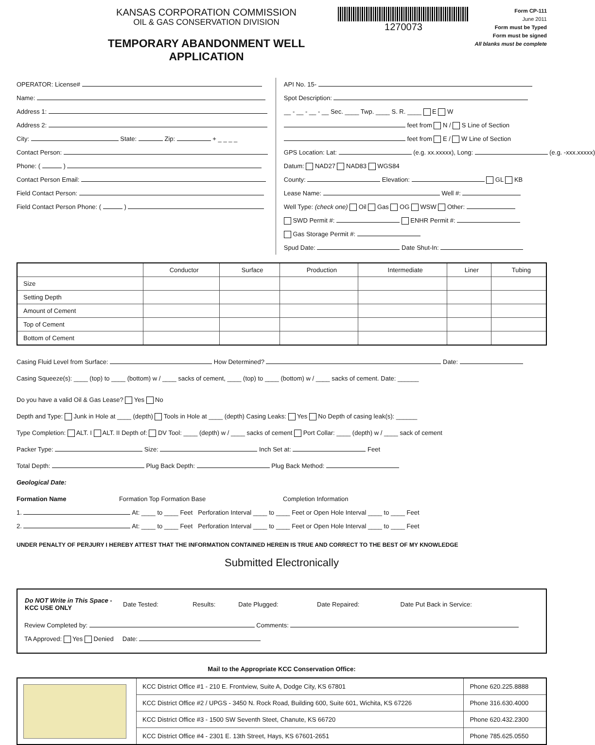KANSAS CORPORATION COMMISSION
OIL & GAS CONSERVATION DIVISION
TEMPORARY ABANDONMENT WELL APPLICATION
1270073
Form CP-111
June 2011
Form must be Typed
Form must be signed
All blanks must be complete
OPERATOR: License#
Name:
Address 1:
Address 2:
City: State: Zip: + _ _ _ _
Contact Person:
Phone: ( )
Contact Person Email:
Field Contact Person:
Field Contact Person Phone: ( )
API No. 15-
Spot Description:
__ - __ - __ - __ Sec. ____ Twp. ____ S. R. ____ E W
feet from N / S Line of Section
feet from E / W Line of Section
GPS Location: Lat: (e.g. xx.xxxxx), Long: (e.g. -xxx.xxxxx)
Datum: NAD27 NAD83 WGS84
County: Elevation: GL KB
Lease Name: Well #:
Well Type: (check one) Oil Gas OG WSW Other:
SWD Permit #: ENHR Permit #:
Gas Storage Permit #:
Spud Date: Date Shut-In:
| | Conductor | Surface | Production | Intermediate | Liner | Tubing |
| Size | | | | | | |
| Setting Depth | | | | | | |
| Amount of Cement | | | | | | |
| Top of Cement | | | | | | |
| Bottom of Cement | | | | | | |
Casing Fluid Level from Surface: How Determined? Date:
Casing Squeeze(s): ____ (top) to ____ (bottom) w / ____ sacks of cement, ____ (top) to ____ (bottom) w / ____ sacks of cement. Date: ______
Do you have a valid Oil & Gas Lease? Yes No
Depth and Type: Junk in Hole at ____ (depth) Tools in Hole at ____ (depth) Casing Leaks: Yes No Depth of casing leak(s): ______
Type Completion: ALT. I ALT. II Depth of: DV Tool: ____ (depth) w / ____ sacks of cement Port Collar: ____ (depth) w / ____ sack of cement
Packer Type: Size: Inch Set at: Feet
Total Depth: Plug Back Depth: Plug Back Method:
Geological Date:
Formation Name Formation Top Formation Base Completion Information
1. At: ____ to ____ Feet Perforation Interval ____ to ____ Feet or Open Hole Interval ____ to ____ Feet
2. At: ____ to ____ Feet Perforation Interval ____ to ____ Feet or Open Hole Interval ____ to ____ Feet
UNDER PENALTY OF PERJURY I HEREBY ATTEST THAT THE INFORMATION CONTAINED HEREIN IS TRUE AND CORRECT TO THE BEST OF MY KNOWLEDGE
Submitted Electronically
| Do NOT Write in This Space - KCC USE ONLY | Date Tested: | Results: | Date Plugged: | Date Repaired: | Date Put Back in Service: |
Review Completed by: Comments:
TA Approved: Yes Denied Date:
Mail to the Appropriate KCC Conservation Office:
| | KCC District Office #1 - 210 E. Frontview, Suite A, Dodge City, KS 67801 | Phone 620.225.8888 |
| | KCC District Office #2 / UPGS - 3450 N. Rock Road, Building 600, Suite 601, Wichita, KS 67226 | Phone 316.630.4000 |
| | KCC District Office #3 - 1500 SW Seventh Steet, Chanute, KS 66720 | Phone 620.432.2300 |
| | KCC District Office #4 - 2301 E. 13th Street, Hays, KS 67601-2651 | Phone 785.625.0550 |